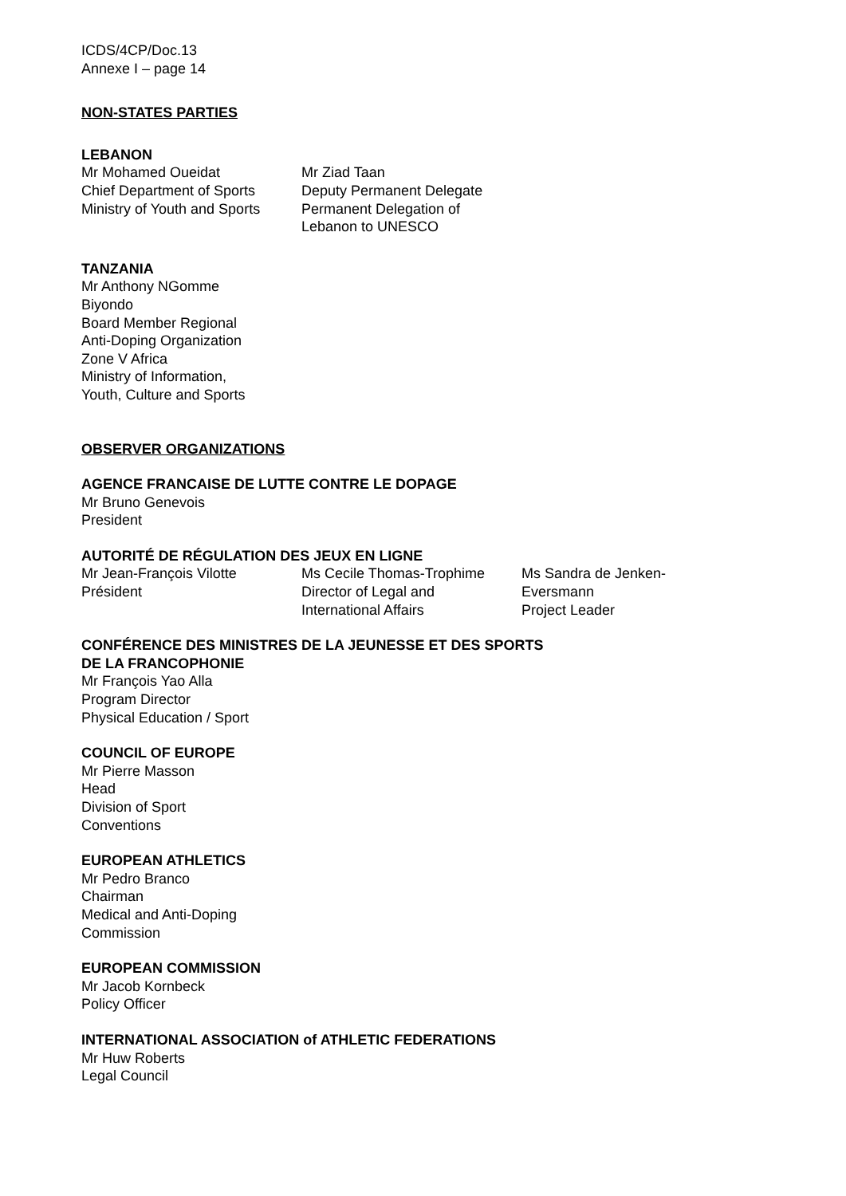ICDS/4CP/Doc.13
Annexe I – page 14
NON-STATES PARTIES
LEBANON
Mr Mohamed Oueidat
Chief Department of Sports
Ministry of Youth and Sports
Mr Ziad Taan
Deputy Permanent Delegate
Permanent Delegation of
Lebanon to UNESCO
TANZANIA
Mr Anthony NGomme
Biyondo
Board Member Regional
Anti-Doping Organization
Zone V Africa
Ministry of Information,
Youth, Culture and Sports
OBSERVER ORGANIZATIONS
AGENCE FRANCAISE DE LUTTE CONTRE LE DOPAGE
Mr Bruno Genevois
President
AUTORITÉ DE RÉGULATION DES JEUX EN LIGNE
Mr Jean-François Vilotte
Président
Ms Cecile Thomas-Trophime
Director of Legal and
International Affairs
Ms Sandra de Jenken-
Eversmann
Project Leader
CONFÉRENCE DES MINISTRES DE LA JEUNESSE ET DES SPORTS
DE LA FRANCOPHONIE
Mr François Yao Alla
Program Director
Physical Education / Sport
COUNCIL OF EUROPE
Mr Pierre Masson
Head
Division of Sport
Conventions
EUROPEAN ATHLETICS
Mr Pedro Branco
Chairman
Medical and Anti-Doping
Commission
EUROPEAN COMMISSION
Mr Jacob Kornbeck
Policy Officer
INTERNATIONAL ASSOCIATION of ATHLETIC FEDERATIONS
Mr Huw Roberts
Legal Council